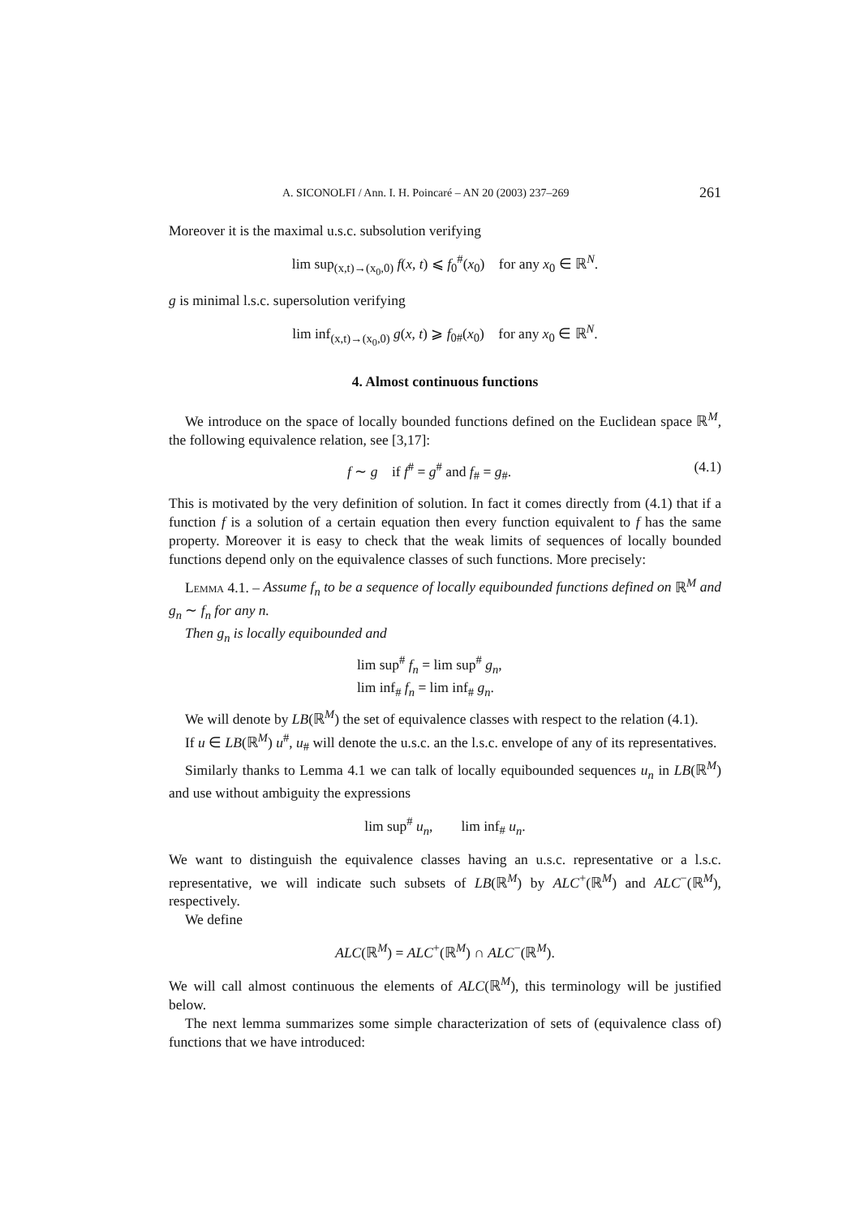A. SICONOLFI / Ann. I. H. Poincaré – AN 20 (2003) 237–269 261
Moreover it is the maximal u.s.c. subsolution verifying
lim sup<sub>(x,t)→(x<sub>0</sub>,0)</sub> f(x, t) ⩽ f<sub>0</sub><sup>#</sup>(x<sub>0</sub>) for any x<sub>0</sub> ∈ ℝ<sup>N</sup>.
g is minimal l.s.c. supersolution verifying
lim inf<sub>(x,t)→(x<sub>0</sub>,0)</sub> g(x, t) ⩾ f<sub>0#</sub>(x<sub>0</sub>) for any x<sub>0</sub> ∈ ℝ<sup>N</sup>.
4. Almost continuous functions
We introduce on the space of locally bounded functions defined on the Euclidean space ℝ<sup>M</sup>, the following equivalence relation, see [3,17]:
f ∼ g if f<sup>#</sup> = g<sup>#</sup> and f<sub>#</sub> = g<sub>#</sub>. (4.1)
This is motivated by the very definition of solution. In fact it comes directly from (4.1) that if a function f is a solution of a certain equation then every function equivalent to f has the same property. Moreover it is easy to check that the weak limits of sequences of locally bounded functions depend only on the equivalence classes of such functions. More precisely:
Lemma 4.1. – Assume f<sub>n</sub> to be a sequence of locally equibounded functions defined on ℝ<sup>M</sup> and g<sub>n</sub> ∼ f<sub>n</sub> for any n.
Then g<sub>n</sub> is locally equibounded and
lim sup<sup>#</sup> f<sub>n</sub> = lim sup<sup>#</sup> g<sub>n</sub>,
lim inf<sub>#</sub> f<sub>n</sub> = lim inf<sub>#</sub> g<sub>n</sub>.
We will denote by LB(ℝ<sup>M</sup>) the set of equivalence classes with respect to the relation (4.1).
If u ∈ LB(ℝ<sup>M</sup>) u<sup>#</sup>, u<sub>#</sub> will denote the u.s.c. an the l.s.c. envelope of any of its representatives.
Similarly thanks to Lemma 4.1 we can talk of locally equibounded sequences u<sub>n</sub> in LB(ℝ<sup>M</sup>) and use without ambiguity the expressions
lim sup<sup>#</sup> u<sub>n</sub>, lim inf<sub>#</sub> u<sub>n</sub>.
We want to distinguish the equivalence classes having an u.s.c. representative or a l.s.c. representative, we will indicate such subsets of LB(ℝ<sup>M</sup>) by ALC<sup>+</sup>(ℝ<sup>M</sup>) and ALC<sup>−</sup>(ℝ<sup>M</sup>), respectively.
We define
ALC(ℝ<sup>M</sup>) = ALC<sup>+</sup>(ℝ<sup>M</sup>) ∩ ALC<sup>−</sup>(ℝ<sup>M</sup>).
We will call almost continuous the elements of ALC(ℝ<sup>M</sup>), this terminology will be justified below.
The next lemma summarizes some simple characterization of sets of (equivalence class of) functions that we have introduced: